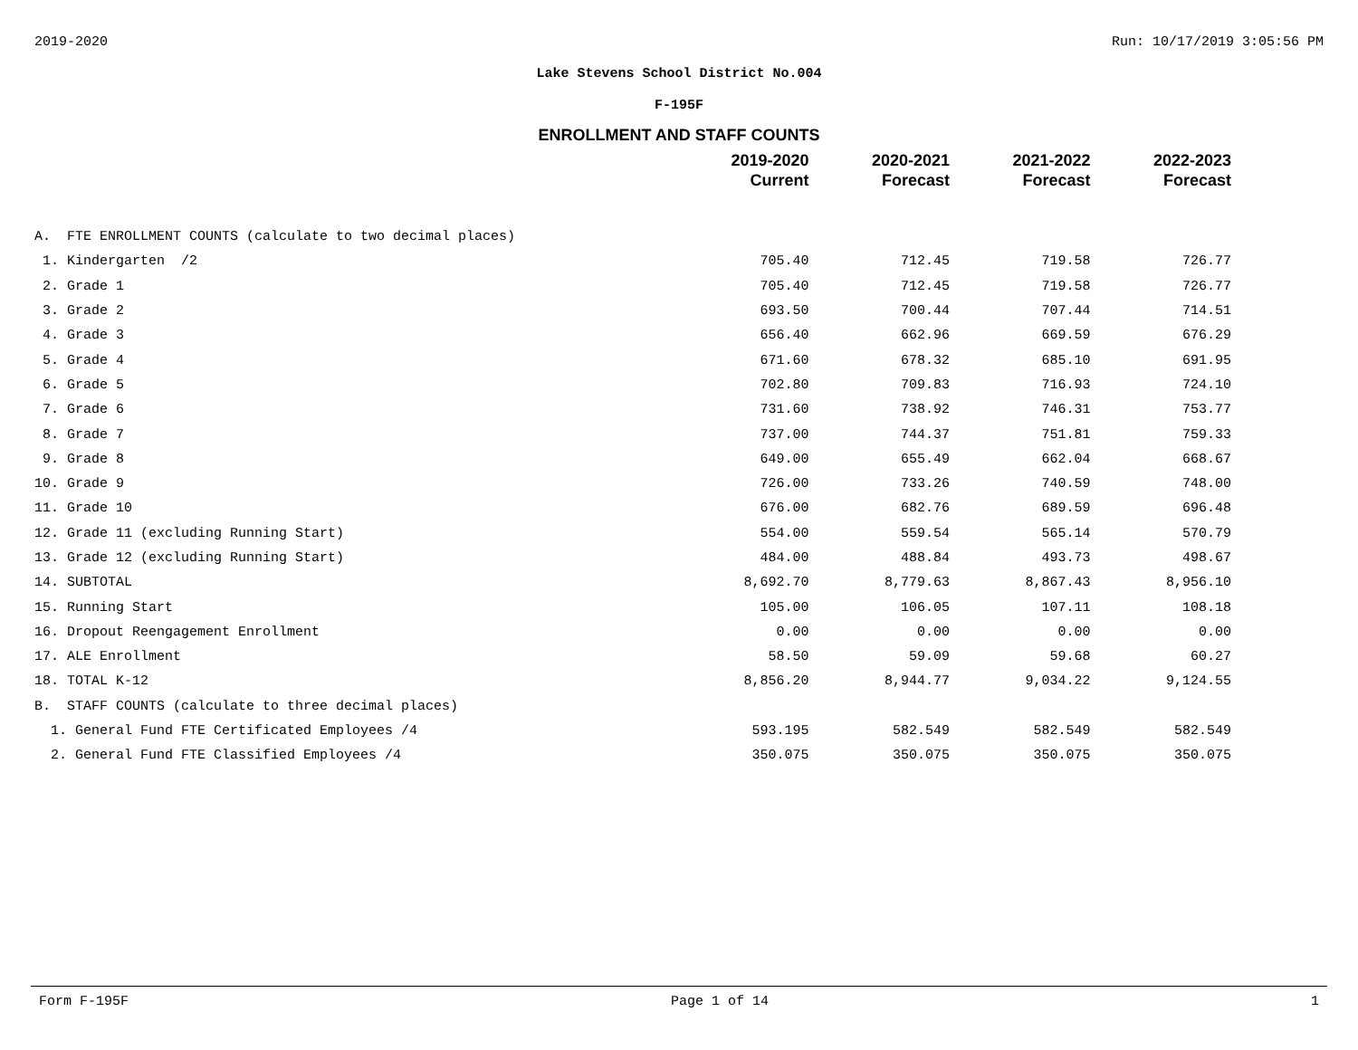2019-2020 Run: 10/17/2019 3:05:56 PM
Lake Stevens School District No.004
F-195F
ENROLLMENT AND STAFF COUNTS
| | 2019-2020 Current | 2020-2021 Forecast | 2021-2022 Forecast | 2022-2023 Forecast |
| --- | --- | --- | --- | --- |
| A. FTE ENROLLMENT COUNTS (calculate to two decimal places) | | | | |
| 1. Kindergarten /2 | 705.40 | 712.45 | 719.58 | 726.77 |
| 2. Grade 1 | 705.40 | 712.45 | 719.58 | 726.77 |
| 3. Grade 2 | 693.50 | 700.44 | 707.44 | 714.51 |
| 4. Grade 3 | 656.40 | 662.96 | 669.59 | 676.29 |
| 5. Grade 4 | 671.60 | 678.32 | 685.10 | 691.95 |
| 6. Grade 5 | 702.80 | 709.83 | 716.93 | 724.10 |
| 7. Grade 6 | 731.60 | 738.92 | 746.31 | 753.77 |
| 8. Grade 7 | 737.00 | 744.37 | 751.81 | 759.33 |
| 9. Grade 8 | 649.00 | 655.49 | 662.04 | 668.67 |
| 10. Grade 9 | 726.00 | 733.26 | 740.59 | 748.00 |
| 11. Grade 10 | 676.00 | 682.76 | 689.59 | 696.48 |
| 12. Grade 11 (excluding Running Start) | 554.00 | 559.54 | 565.14 | 570.79 |
| 13. Grade 12 (excluding Running Start) | 484.00 | 488.84 | 493.73 | 498.67 |
| 14. SUBTOTAL | 8,692.70 | 8,779.63 | 8,867.43 | 8,956.10 |
| 15. Running Start | 105.00 | 106.05 | 107.11 | 108.18 |
| 16. Dropout Reengagement Enrollment | 0.00 | 0.00 | 0.00 | 0.00 |
| 17. ALE Enrollment | 58.50 | 59.09 | 59.68 | 60.27 |
| 18. TOTAL K-12 | 8,856.20 | 8,944.77 | 9,034.22 | 9,124.55 |
| B. STAFF COUNTS (calculate to three decimal places) | | | | |
| 1. General Fund FTE Certificated Employees /4 | 593.195 | 582.549 | 582.549 | 582.549 |
| 2. General Fund FTE Classified Employees /4 | 350.075 | 350.075 | 350.075 | 350.075 |
Form F-195F Page 1 of 14 1